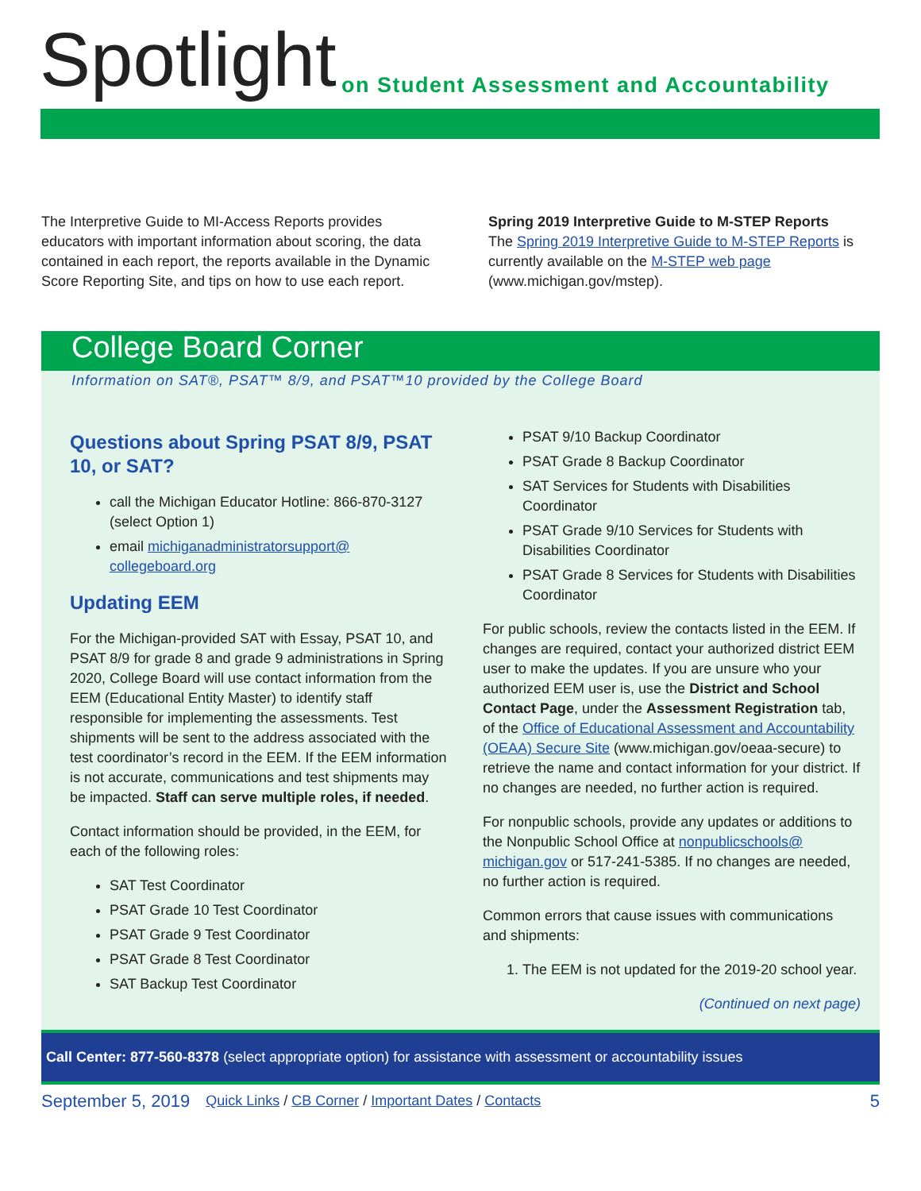Spotlight
on Student Assessment and Accountability
The Interpretive Guide to MI-Access Reports provides educators with important information about scoring, the data contained in each report, the reports available in the Dynamic Score Reporting Site, and tips on how to use each report.
Spring 2019 Interpretive Guide to M-STEP Reports
The Spring 2019 Interpretive Guide to M-STEP Reports is currently available on the M-STEP web page (www.michigan.gov/mstep).
College Board Corner
Information on SAT®, PSAT™ 8/9, and PSAT™10 provided by the College Board
Questions about Spring PSAT 8/9, PSAT 10, or SAT?
call the Michigan Educator Hotline: 866-870-3127 (select Option 1)
email michiganadministratorsupport@ collegeboard.org
Updating EEM
For the Michigan-provided SAT with Essay, PSAT 10, and PSAT 8/9 for grade 8 and grade 9 administrations in Spring 2020, College Board will use contact information from the EEM (Educational Entity Master) to identify staff responsible for implementing the assessments. Test shipments will be sent to the address associated with the test coordinator’s record in the EEM. If the EEM information is not accurate, communications and test shipments may be impacted. Staff can serve multiple roles, if needed.
Contact information should be provided, in the EEM, for each of the following roles:
SAT Test Coordinator
PSAT Grade 10 Test Coordinator
PSAT Grade 9 Test Coordinator
PSAT Grade 8 Test Coordinator
SAT Backup Test Coordinator
PSAT 9/10 Backup Coordinator
PSAT Grade 8 Backup Coordinator
SAT Services for Students with Disabilities Coordinator
PSAT Grade 9/10 Services for Students with Disabilities Coordinator
PSAT Grade 8 Services for Students with Disabilities Coordinator
For public schools, review the contacts listed in the EEM. If changes are required, contact your authorized district EEM user to make the updates. If you are unsure who your authorized EEM user is, use the District and School Contact Page, under the Assessment Registration tab, of the Office of Educational Assessment and Accountability (OEAA) Secure Site (www.michigan.gov/oeaa-secure) to retrieve the name and contact information for your district. If no changes are needed, no further action is required.
For nonpublic schools, provide any updates or additions to the Nonpublic School Office at nonpublicschools@ michigan.gov or 517-241-5385. If no changes are needed, no further action is required.
Common errors that cause issues with communications and shipments:
1. The EEM is not updated for the 2019-20 school year.
(Continued on next page)
Call Center: 877-560-8378 (select appropriate option) for assistance with assessment or accountability issues
September 5, 2019 Quick Links / CB Corner / Important Dates / Contacts 5